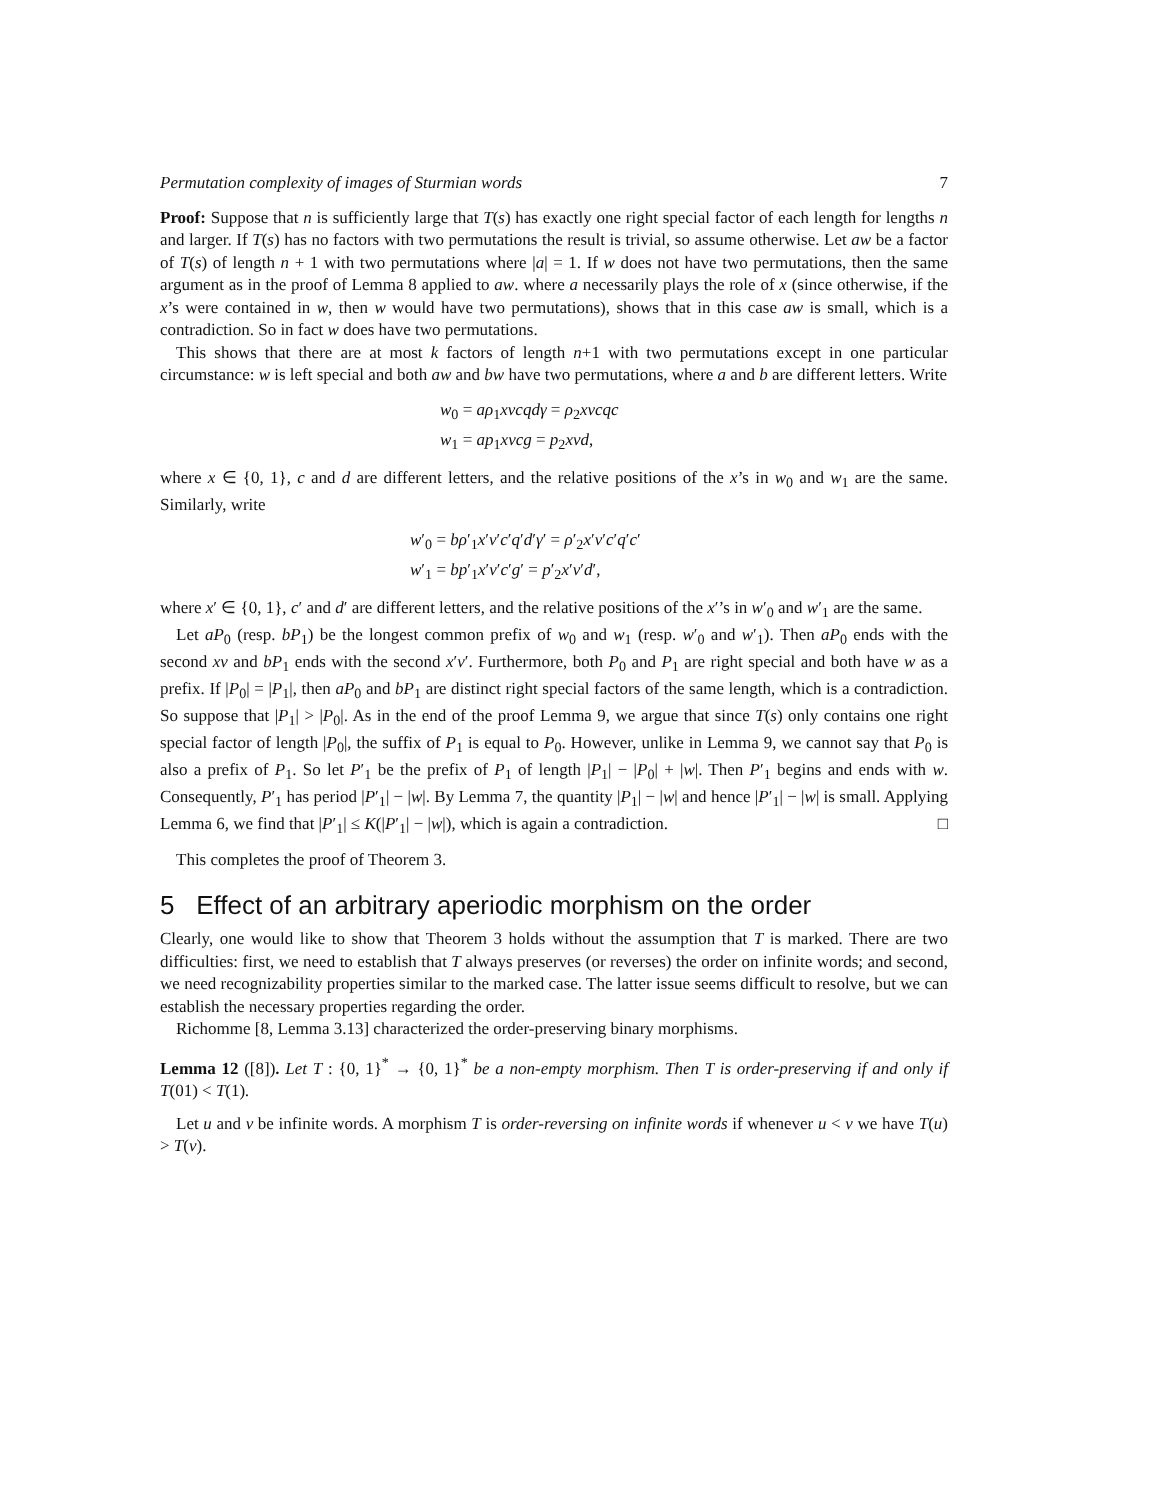Permutation complexity of images of Sturmian words 7
Proof: Suppose that n is sufficiently large that T(s) has exactly one right special factor of each length for lengths n and larger. If T(s) has no factors with two permutations the result is trivial, so assume otherwise. Let aw be a factor of T(s) of length n + 1 with two permutations where |a| = 1. If w does not have two permutations, then the same argument as in the proof of Lemma 8 applied to aw. where a necessarily plays the role of x (since otherwise, if the x’s were contained in w, then w would have two permutations), shows that in this case aw is small, which is a contradiction. So in fact w does have two permutations.
This shows that there are at most k factors of length n+1 with two permutations except in one particular circumstance: w is left special and both aw and bw have two permutations, where a and b are different letters. Write
w<sub>0</sub> = aρ<sub>1</sub>xvcqdγ = ρ<sub>2</sub>xvcqc
w<sub>1</sub> = ap<sub>1</sub>xvcg = p<sub>2</sub>xvd,
where x ∈ {0, 1}, c and d are different letters, and the relative positions of the x’s in w<sub>0</sub> and w<sub>1</sub> are the same. Similarly, write
w′<sub>0</sub> = bρ′<sub>1</sub>x′v′c′q′d′γ′ = ρ′<sub>2</sub>x′v′c′q′c′
w′<sub>1</sub> = bp′<sub>1</sub>x′v′c′g′ = p′<sub>2</sub>x′v′d′,
where x′ ∈ {0, 1}, c′ and d′ are different letters, and the relative positions of the x′’s in w′<sub>0</sub> and w′<sub>1</sub> are the same.
Let aP<sub>0</sub> (resp. bP<sub>1</sub>) be the longest common prefix of w<sub>0</sub> and w<sub>1</sub> (resp. w′<sub>0</sub> and w′<sub>1</sub>). Then aP<sub>0</sub> ends with the second xv and bP<sub>1</sub> ends with the second x′v′. Furthermore, both P<sub>0</sub> and P<sub>1</sub> are right special and both have w as a prefix. If |P<sub>0</sub>| = |P<sub>1</sub>|, then aP<sub>0</sub> and bP<sub>1</sub> are distinct right special factors of the same length, which is a contradiction. So suppose that |P<sub>1</sub>| > |P<sub>0</sub>|. As in the end of the proof Lemma 9, we argue that since T(s) only contains one right special factor of length |P<sub>0</sub>|, the suffix of P<sub>1</sub> is equal to P<sub>0</sub>. However, unlike in Lemma 9, we cannot say that P<sub>0</sub> is also a prefix of P<sub>1</sub>. So let P′<sub>1</sub> be the prefix of P<sub>1</sub> of length |P<sub>1</sub>| − |P<sub>0</sub>| + |w|. Then P′<sub>1</sub> begins and ends with w. Consequently, P′<sub>1</sub> has period |P′<sub>1</sub>| − |w|. By Lemma 7, the quantity |P<sub>1</sub>| − |w| and hence |P′<sub>1</sub>| − |w| is small. Applying Lemma 6, we find that |P′<sub>1</sub>| ≤ K(|P′<sub>1</sub>| − |w|), which is again a contradiction. □
This completes the proof of Theorem 3.
5 Effect of an arbitrary aperiodic morphism on the order
Clearly, one would like to show that Theorem 3 holds without the assumption that T is marked. There are two difficulties: first, we need to establish that T always preserves (or reverses) the order on infinite words; and second, we need recognizability properties similar to the marked case. The latter issue seems difficult to resolve, but we can establish the necessary properties regarding the order.
Richomme [8, Lemma 3.13] characterized the order-preserving binary morphisms.
Lemma 12 ([8]). Let T : {0, 1}<sup>*</sup> → {0, 1}<sup>*</sup> be a non-empty morphism. Then T is order-preserving if and only if T(01) < T(1).
Let u and v be infinite words. A morphism T is order-reversing on infinite words if whenever u < v we have T(u) > T(v).